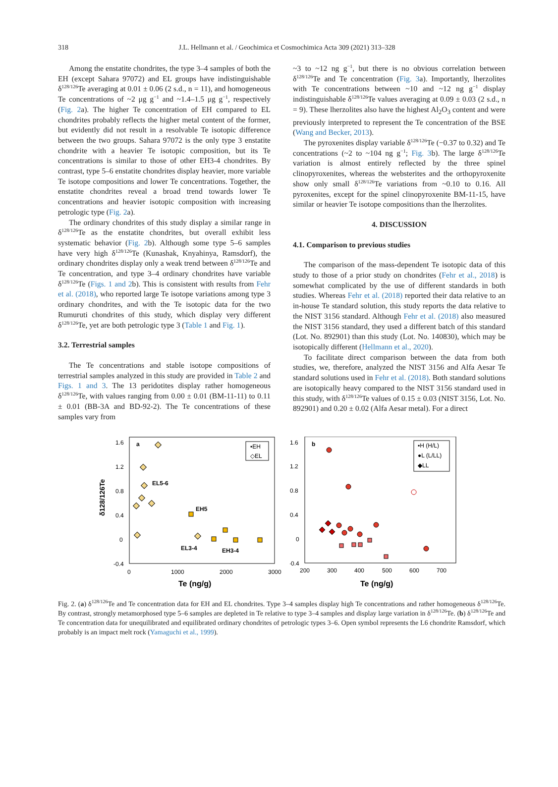318
J.L. Hellmann et al. / Geochimica et Cosmochimica Acta 309 (2021) 313–328
Among the enstatite chondrites, the type 3–4 samples of both the EH (except Sahara 97072) and EL groups have indistinguishable δ<sup>128/126</sup>Te averaging at 0.01 ± 0.06 (2 s.d., n = 11), and homogeneous Te concentrations of ~2 μg g<sup>−1</sup> and ~1.4–1.5 μg g<sup>−1</sup>, respectively (Fig. 2a). The higher Te concentration of EH compared to EL chondrites probably reflects the higher metal content of the former, but evidently did not result in a resolvable Te isotopic difference between the two groups. Sahara 97072 is the only type 3 enstatite chondrite with a heavier Te isotopic composition, but its Te concentrations is similar to those of other EH3-4 chondrites. By contrast, type 5–6 enstatite chondrites display heavier, more variable Te isotope compositions and lower Te concentrations. Together, the enstatite chondrites reveal a broad trend towards lower Te concentrations and heavier isotopic composition with increasing petrologic type (Fig. 2a).
The ordinary chondrites of this study display a similar range in δ<sup>128/126</sup>Te as the enstatite chondrites, but overall exhibit less systematic behavior (Fig. 2b). Although some type 5–6 samples have very high δ<sup>128/126</sup>Te (Kunashak, Knyahinya, Ramsdorf), the ordinary chondrites display only a weak trend between δ<sup>128/126</sup>Te and Te concentration, and type 3–4 ordinary chondrites have variable δ<sup>128/126</sup>Te (Figs. 1 and 2b). This is consistent with results from Fehr et al. (2018), who reported large Te isotope variations among type 3 ordinary chondrites, and with the Te isotopic data for the two Rumuruti chondrites of this study, which display very different δ<sup>128/126</sup>Te, yet are both petrologic type 3 (Table 1 and Fig. 1).
3.2. Terrestrial samples
The Te concentrations and stable isotope compositions of terrestrial samples analyzed in this study are provided in Table 2 and Figs. 1 and 3. The 13 peridotites display rather homogeneous δ<sup>128/126</sup>Te, with values ranging from 0.00 ± 0.01 (BM-11-11) to 0.11 ± 0.01 (BB-3A and BD-92-2). The Te concentrations of these samples vary from
~3 to ~12 ng g<sup>−1</sup>, but there is no obvious correlation between δ<sup>128/126</sup>Te and Te concentration (Fig. 3a). Importantly, lherzolites with Te concentrations between ~10 and ~12 ng g<sup>−1</sup> display indistinguishable δ<sup>128/126</sup>Te values averaging at 0.09 ± 0.03 (2 s.d., n = 9). These lherzolites also have the highest Al<sub>2</sub>O<sub>3</sub> content and were previously interpreted to represent the Te concentration of the BSE (Wang and Becker, 2013).
The pyroxenites display variable δ<sup>128/126</sup>Te (−0.37 to 0.32) and Te concentrations (~2 to ~104 ng g<sup>−1</sup>; Fig. 3b). The large δ<sup>128/126</sup>Te variation is almost entirely reflected by the three spinel clinopyroxenites, whereas the websterites and the orthopyroxenite show only small δ<sup>128/126</sup>Te variations from ~0.10 to 0.16. All pyroxenites, except for the spinel clinopyroxenite BM-11-15, have similar or heavier Te isotope compositions than the lherzolites.
4. DISCUSSION
4.1. Comparison to previous studies
The comparison of the mass-dependent Te isotopic data of this study to those of a prior study on chondrites (Fehr et al., 2018) is somewhat complicated by the use of different standards in both studies. Whereas Fehr et al. (2018) reported their data relative to an in-house Te standard solution, this study reports the data relative to the NIST 3156 standard. Although Fehr et al. (2018) also measured the NIST 3156 standard, they used a different batch of this standard (Lot. No. 892901) than this study (Lot. No. 140830), which may be isotopically different (Hellmann et al., 2020).
To facilitate direct comparison between the data from both studies, we, therefore, analyzed the NIST 3156 and Alfa Aesar Te standard solutions used in Fehr et al. (2018). Both standard solutions are isotopically heavy compared to the NIST 3156 standard used in this study, with δ<sup>128/126</sup>Te values of 0.15 ± 0.03 (NIST 3156, Lot. No. 892901) and 0.20 ± 0.02 (Alfa Aesar metal). For a direct
1.6
1.2
0.8
0.4
0
-0.4
0
1000
2000
3000
Te (ng/g)
δ128/126Te
a
▪EH
◇EL
EL5-6
EH5
EL3-4
EH3-4
1.6
1.2
0.8
0.4
0
-0.4
200
300
400
500
600
700
Te (ng/g)
b
▪H (H/L)
●L (L/LL)
◆LL
Fig. 2. (a) δ<sup>128/126</sup>Te and Te concentration data for EH and EL chondrites. Type 3–4 samples display high Te concentrations and rather homogeneous δ<sup>128/126</sup>Te. By contrast, strongly metamorphosed type 5–6 samples are depleted in Te relative to type 3–4 samples and display large variation in δ<sup>128/126</sup>Te. (b) δ<sup>128/126</sup>Te and Te concentration data for unequilibrated and equilibrated ordinary chondrites of petrologic types 3–6. Open symbol represents the L6 chondrite Ramsdorf, which probably is an impact melt rock (Yamaguchi et al., 1999).